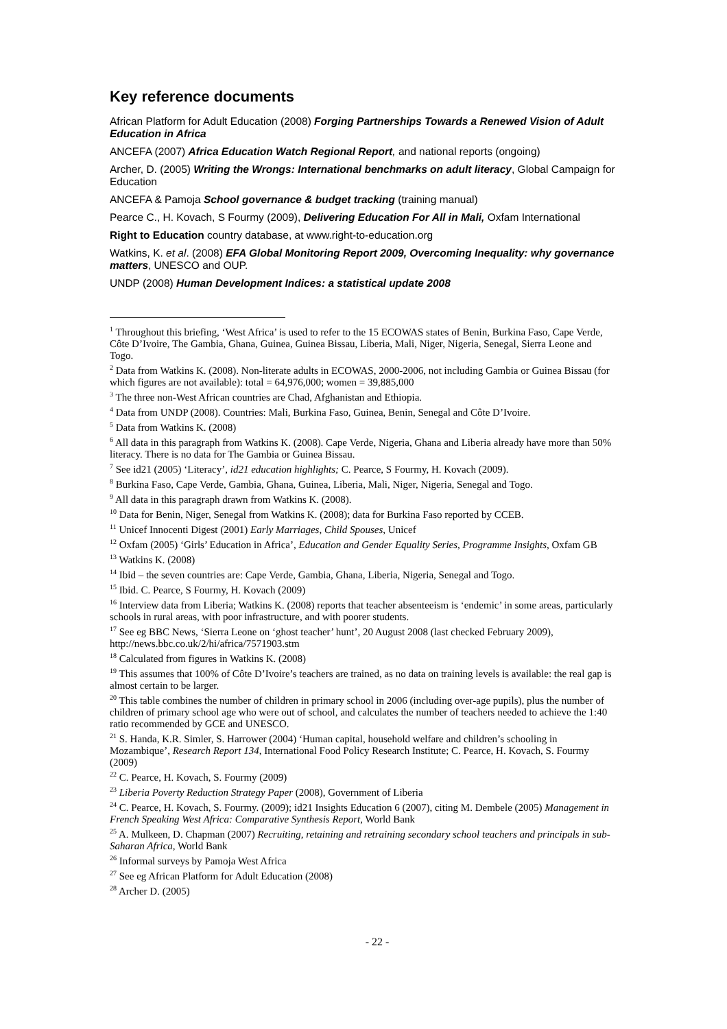Key reference documents
African Platform for Adult Education (2008) Forging Partnerships Towards a Renewed Vision of Adult Education in Africa
ANCEFA (2007) Africa Education Watch Regional Report, and national reports (ongoing)
Archer, D. (2005) Writing the Wrongs: International benchmarks on adult literacy, Global Campaign for Education
ANCEFA & Pamoja School governance & budget tracking (training manual)
Pearce C., H. Kovach, S Fourmy (2009), Delivering Education For All in Mali, Oxfam International
Right to Education country database, at www.right-to-education.org
Watkins, K. et al. (2008) EFA Global Monitoring Report 2009, Overcoming Inequality: why governance matters, UNESCO and OUP.
UNDP (2008) Human Development Indices: a statistical update 2008
<sup>1</sup> Throughout this briefing, ‘West Africa’ is used to refer to the 15 ECOWAS states of Benin, Burkina Faso, Cape Verde, Côte D’Ivoire, The Gambia, Ghana, Guinea, Guinea Bissau, Liberia, Mali, Niger, Nigeria, Senegal, Sierra Leone and Togo.
<sup>2</sup> Data from Watkins K. (2008). Non-literate adults in ECOWAS, 2000-2006, not including Gambia or Guinea Bissau (for which figures are not available): total = 64,976,000; women = 39,885,000
<sup>3</sup> The three non-West African countries are Chad, Afghanistan and Ethiopia.
<sup>4</sup> Data from UNDP (2008). Countries: Mali, Burkina Faso, Guinea, Benin, Senegal and Côte D’Ivoire.
<sup>5</sup> Data from Watkins K. (2008)
<sup>6</sup> All data in this paragraph from Watkins K. (2008). Cape Verde, Nigeria, Ghana and Liberia already have more than 50% literacy. There is no data for The Gambia or Guinea Bissau.
<sup>7</sup> See id21 (2005) ‘Literacy’, id21 education highlights; C. Pearce, S Fourmy, H. Kovach (2009).
<sup>8</sup> Burkina Faso, Cape Verde, Gambia, Ghana, Guinea, Liberia, Mali, Niger, Nigeria, Senegal and Togo.
<sup>9</sup> All data in this paragraph drawn from Watkins K. (2008).
<sup>10</sup> Data for Benin, Niger, Senegal from Watkins K. (2008); data for Burkina Faso reported by CCEB.
<sup>11</sup> Unicef Innocenti Digest (2001) Early Marriages, Child Spouses, Unicef
<sup>12</sup> Oxfam (2005) ‘Girls’ Education in Africa’, Education and Gender Equality Series, Programme Insights, Oxfam GB
<sup>13</sup> Watkins K. (2008)
<sup>14</sup> Ibid – the seven countries are: Cape Verde, Gambia, Ghana, Liberia, Nigeria, Senegal and Togo.
<sup>15</sup> Ibid. C. Pearce, S Fourmy, H. Kovach (2009)
<sup>16</sup> Interview data from Liberia; Watkins K. (2008) reports that teacher absenteeism is ‘endemic’ in some areas, particularly schools in rural areas, with poor infrastructure, and with poorer students.
<sup>17</sup> See eg BBC News, ‘Sierra Leone on ‘ghost teacher’ hunt’, 20 August 2008 (last checked February 2009), http://news.bbc.co.uk/2/hi/africa/7571903.stm
<sup>18</sup> Calculated from figures in Watkins K. (2008)
<sup>19</sup> This assumes that 100% of Côte D’Ivoire’s teachers are trained, as no data on training levels is available: the real gap is almost certain to be larger.
<sup>20</sup> This table combines the number of children in primary school in 2006 (including over-age pupils), plus the number of children of primary school age who were out of school, and calculates the number of teachers needed to achieve the 1:40 ratio recommended by GCE and UNESCO.
<sup>21</sup> S. Handa, K.R. Simler, S. Harrower (2004) ‘Human capital, household welfare and children’s schooling in Mozambique’, Research Report 134, International Food Policy Research Institute; C. Pearce, H. Kovach, S. Fourmy (2009)
<sup>22</sup> C. Pearce, H. Kovach, S. Fourmy (2009)
<sup>23</sup> Liberia Poverty Reduction Strategy Paper (2008), Government of Liberia
<sup>24</sup> C. Pearce, H. Kovach, S. Fourmy. (2009); id21 Insights Education 6 (2007), citing M. Dembele (2005) Management in French Speaking West Africa: Comparative Synthesis Report, World Bank
<sup>25</sup> A. Mulkeen, D. Chapman (2007) Recruiting, retaining and retraining secondary school teachers and principals in sub-Saharan Africa, World Bank
<sup>26</sup> Informal surveys by Pamoja West Africa
<sup>27</sup> See eg African Platform for Adult Education (2008)
<sup>28</sup> Archer D. (2005)
- 22 -